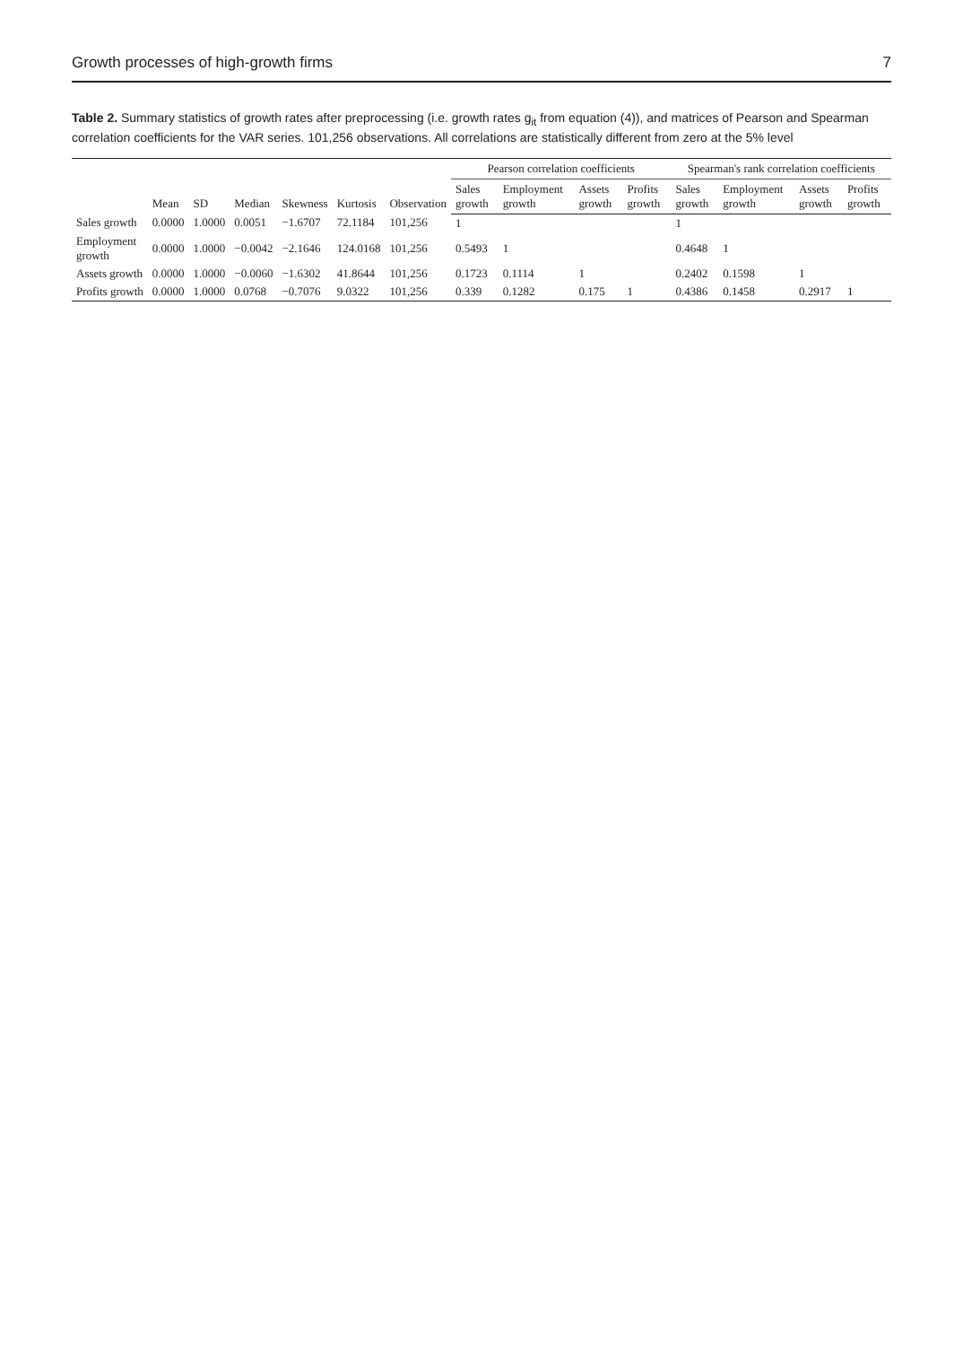Growth processes of high-growth firms 7
Table 2. Summary statistics of growth rates after preprocessing (i.e. growth rates g<sub>it</sub> from equation (4)), and matrices of Pearson and Spearman correlation coefficients for the VAR series. 101,256 observations. All correlations are statistically different from zero at the 5% level
| | Mean | SD | Median | Skewness | Kurtosis | Observation | Pearson correlation coefficients | | | | Spearman's rank correlation coefficients | | | |
| --- | --- | --- | --- | --- | --- | --- | --- | --- | --- | --- | --- | --- | --- | --- |
| | | | | | | | Sales growth | Employment growth | Assets growth | Profits growth | Sales growth | Employment growth | Assets growth | Profits growth |
| Sales growth | 0.0000 | 1.0000 | 0.0051 | −1.6707 | 72.1184 | 101,256 | 1 | | | | 1 | | | |
| Employment growth | 0.0000 | 1.0000 | −0.0042 | −2.1646 | 124.0168 | 101,256 | 0.5493 | 1 | | | 0.4648 | 1 | | |
| Assets growth | 0.0000 | 1.0000 | −0.0060 | −1.6302 | 41.8644 | 101,256 | 0.1723 | 0.1114 | 1 | | 0.2402 | 0.1598 | 1 | |
| Profits growth | 0.0000 | 1.0000 | 0.0768 | −0.7076 | 9.0322 | 101,256 | 0.339 | 0.1282 | 0.175 | 1 | 0.4386 | 0.1458 | 0.2917 | 1 |